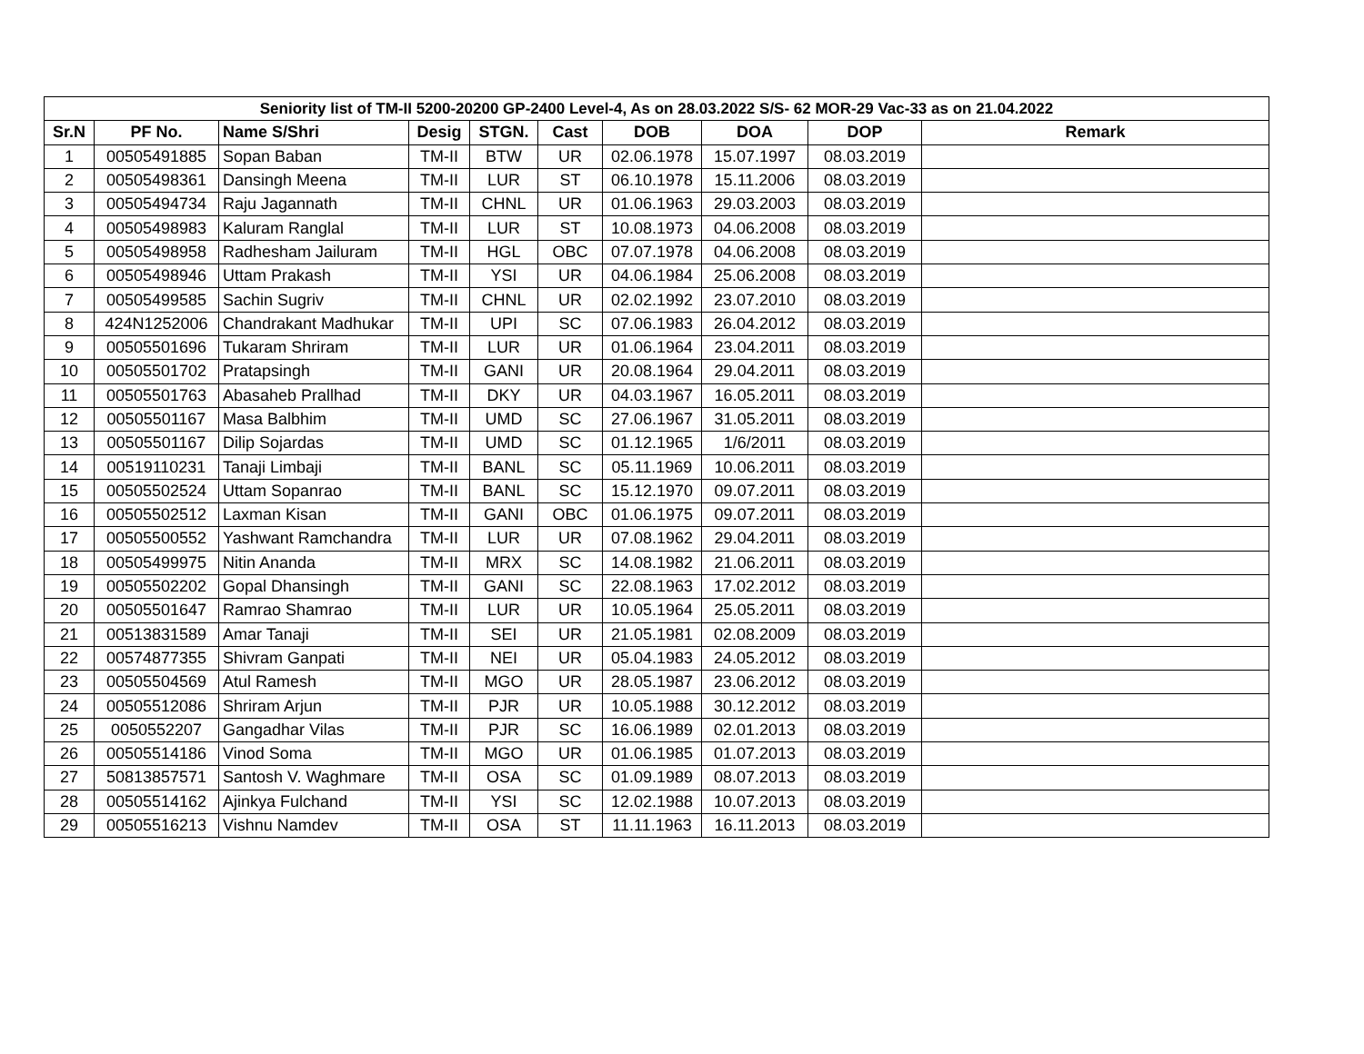| Seniority list of TM-II 5200-20200 GP-2400 Level-4, As on 28.03.2022 S/S- 62 MOR-29 Vac-33 as on 21.04.2022 | | | | | | | | | |
| --- | --- | --- | --- | --- | --- | --- | --- | --- | --- |
| Sr.N | PF No. | Name S/Shri | Desig | STGN. | Cast | DOB | DOA | DOP | Remark |
| 1 | 00505491885 | Sopan Baban | TM-II | BTW | UR | 02.06.1978 | 15.07.1997 | 08.03.2019 | |
| 2 | 00505498361 | Dansingh Meena | TM-II | LUR | ST | 06.10.1978 | 15.11.2006 | 08.03.2019 | |
| 3 | 00505494734 | Raju Jagannath | TM-II | CHNL | UR | 01.06.1963 | 29.03.2003 | 08.03.2019 | |
| 4 | 00505498983 | Kaluram Ranglal | TM-II | LUR | ST | 10.08.1973 | 04.06.2008 | 08.03.2019 | |
| 5 | 00505498958 | Radhesham Jailuram | TM-II | HGL | OBC | 07.07.1978 | 04.06.2008 | 08.03.2019 | |
| 6 | 00505498946 | Uttam Prakash | TM-II | YSI | UR | 04.06.1984 | 25.06.2008 | 08.03.2019 | |
| 7 | 00505499585 | Sachin Sugriv | TM-II | CHNL | UR | 02.02.1992 | 23.07.2010 | 08.03.2019 | |
| 8 | 424N1252006 | Chandrakant Madhukar | TM-II | UPI | SC | 07.06.1983 | 26.04.2012 | 08.03.2019 | |
| 9 | 00505501696 | Tukaram Shriram | TM-II | LUR | UR | 01.06.1964 | 23.04.2011 | 08.03.2019 | |
| 10 | 00505501702 | Pratapsingh | TM-II | GANI | UR | 20.08.1964 | 29.04.2011 | 08.03.2019 | |
| 11 | 00505501763 | Abasaheb Prallhad | TM-II | DKY | UR | 04.03.1967 | 16.05.2011 | 08.03.2019 | |
| 12 | 00505501167 | Masa Balbhim | TM-II | UMD | SC | 27.06.1967 | 31.05.2011 | 08.03.2019 | |
| 13 | 00505501167 | Dilip Sojardas | TM-II | UMD | SC | 01.12.1965 | 1/6/2011 | 08.03.2019 | |
| 14 | 00519110231 | Tanaji Limbaji | TM-II | BANL | SC | 05.11.1969 | 10.06.2011 | 08.03.2019 | |
| 15 | 00505502524 | Uttam Sopanrao | TM-II | BANL | SC | 15.12.1970 | 09.07.2011 | 08.03.2019 | |
| 16 | 00505502512 | Laxman Kisan | TM-II | GANI | OBC | 01.06.1975 | 09.07.2011 | 08.03.2019 | |
| 17 | 00505500552 | Yashwant Ramchandra | TM-II | LUR | UR | 07.08.1962 | 29.04.2011 | 08.03.2019 | |
| 18 | 00505499975 | Nitin Ananda | TM-II | MRX | SC | 14.08.1982 | 21.06.2011 | 08.03.2019 | |
| 19 | 00505502202 | Gopal Dhansingh | TM-II | GANI | SC | 22.08.1963 | 17.02.2012 | 08.03.2019 | |
| 20 | 00505501647 | Ramrao Shamrao | TM-II | LUR | UR | 10.05.1964 | 25.05.2011 | 08.03.2019 | |
| 21 | 00513831589 | Amar Tanaji | TM-II | SEI | UR | 21.05.1981 | 02.08.2009 | 08.03.2019 | |
| 22 | 00574877355 | Shivram Ganpati | TM-II | NEI | UR | 05.04.1983 | 24.05.2012 | 08.03.2019 | |
| 23 | 00505504569 | Atul Ramesh | TM-II | MGO | UR | 28.05.1987 | 23.06.2012 | 08.03.2019 | |
| 24 | 00505512086 | Shriram Arjun | TM-II | PJR | UR | 10.05.1988 | 30.12.2012 | 08.03.2019 | |
| 25 | 0050552207 | Gangadhar Vilas | TM-II | PJR | SC | 16.06.1989 | 02.01.2013 | 08.03.2019 | |
| 26 | 00505514186 | Vinod Soma | TM-II | MGO | UR | 01.06.1985 | 01.07.2013 | 08.03.2019 | |
| 27 | 50813857571 | Santosh V. Waghmare | TM-II | OSA | SC | 01.09.1989 | 08.07.2013 | 08.03.2019 | |
| 28 | 00505514162 | Ajinkya Fulchand | TM-II | YSI | SC | 12.02.1988 | 10.07.2013 | 08.03.2019 | |
| 29 | 00505516213 | Vishnu Namdev | TM-II | OSA | ST | 11.11.1963 | 16.11.2013 | 08.03.2019 | |